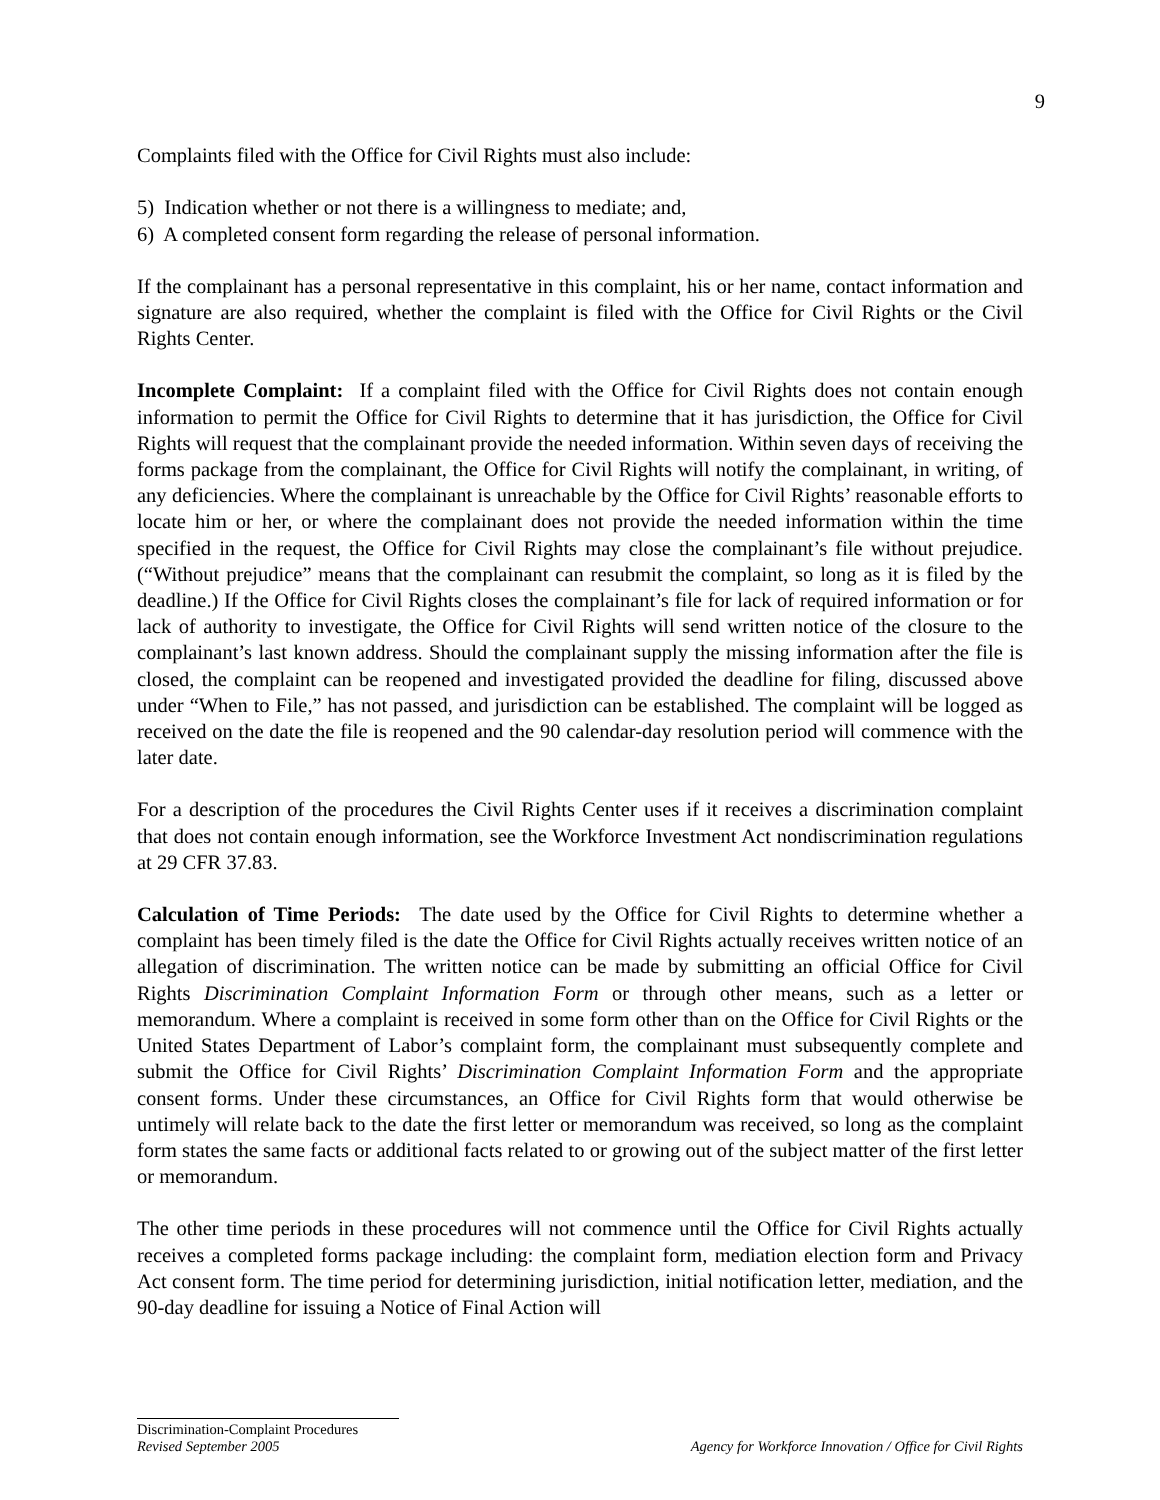9
Complaints filed with the Office for Civil Rights must also include:
5) Indication whether or not there is a willingness to mediate; and,
6) A completed consent form regarding the release of personal information.
If the complainant has a personal representative in this complaint, his or her name, contact information and signature are also required, whether the complaint is filed with the Office for Civil Rights or the Civil Rights Center.
Incomplete Complaint: If a complaint filed with the Office for Civil Rights does not contain enough information to permit the Office for Civil Rights to determine that it has jurisdiction, the Office for Civil Rights will request that the complainant provide the needed information. Within seven days of receiving the forms package from the complainant, the Office for Civil Rights will notify the complainant, in writing, of any deficiencies. Where the complainant is unreachable by the Office for Civil Rights’ reasonable efforts to locate him or her, or where the complainant does not provide the needed information within the time specified in the request, the Office for Civil Rights may close the complainant’s file without prejudice. (“Without prejudice” means that the complainant can resubmit the complaint, so long as it is filed by the deadline.) If the Office for Civil Rights closes the complainant’s file for lack of required information or for lack of authority to investigate, the Office for Civil Rights will send written notice of the closure to the complainant’s last known address. Should the complainant supply the missing information after the file is closed, the complaint can be reopened and investigated provided the deadline for filing, discussed above under “When to File,” has not passed, and jurisdiction can be established. The complaint will be logged as received on the date the file is reopened and the 90 calendar-day resolution period will commence with the later date.
For a description of the procedures the Civil Rights Center uses if it receives a discrimination complaint that does not contain enough information, see the Workforce Investment Act nondiscrimination regulations at 29 CFR 37.83.
Calculation of Time Periods: The date used by the Office for Civil Rights to determine whether a complaint has been timely filed is the date the Office for Civil Rights actually receives written notice of an allegation of discrimination. The written notice can be made by submitting an official Office for Civil Rights Discrimination Complaint Information Form or through other means, such as a letter or memorandum. Where a complaint is received in some form other than on the Office for Civil Rights or the United States Department of Labor’s complaint form, the complainant must subsequently complete and submit the Office for Civil Rights’ Discrimination Complaint Information Form and the appropriate consent forms. Under these circumstances, an Office for Civil Rights form that would otherwise be untimely will relate back to the date the first letter or memorandum was received, so long as the complaint form states the same facts or additional facts related to or growing out of the subject matter of the first letter or memorandum.
The other time periods in these procedures will not commence until the Office for Civil Rights actually receives a completed forms package including: the complaint form, mediation election form and Privacy Act consent form. The time period for determining jurisdiction, initial notification letter, mediation, and the 90-day deadline for issuing a Notice of Final Action will
Discrimination-Complaint Procedures
Revised September 2005 Agency for Workforce Innovation / Office for Civil Rights